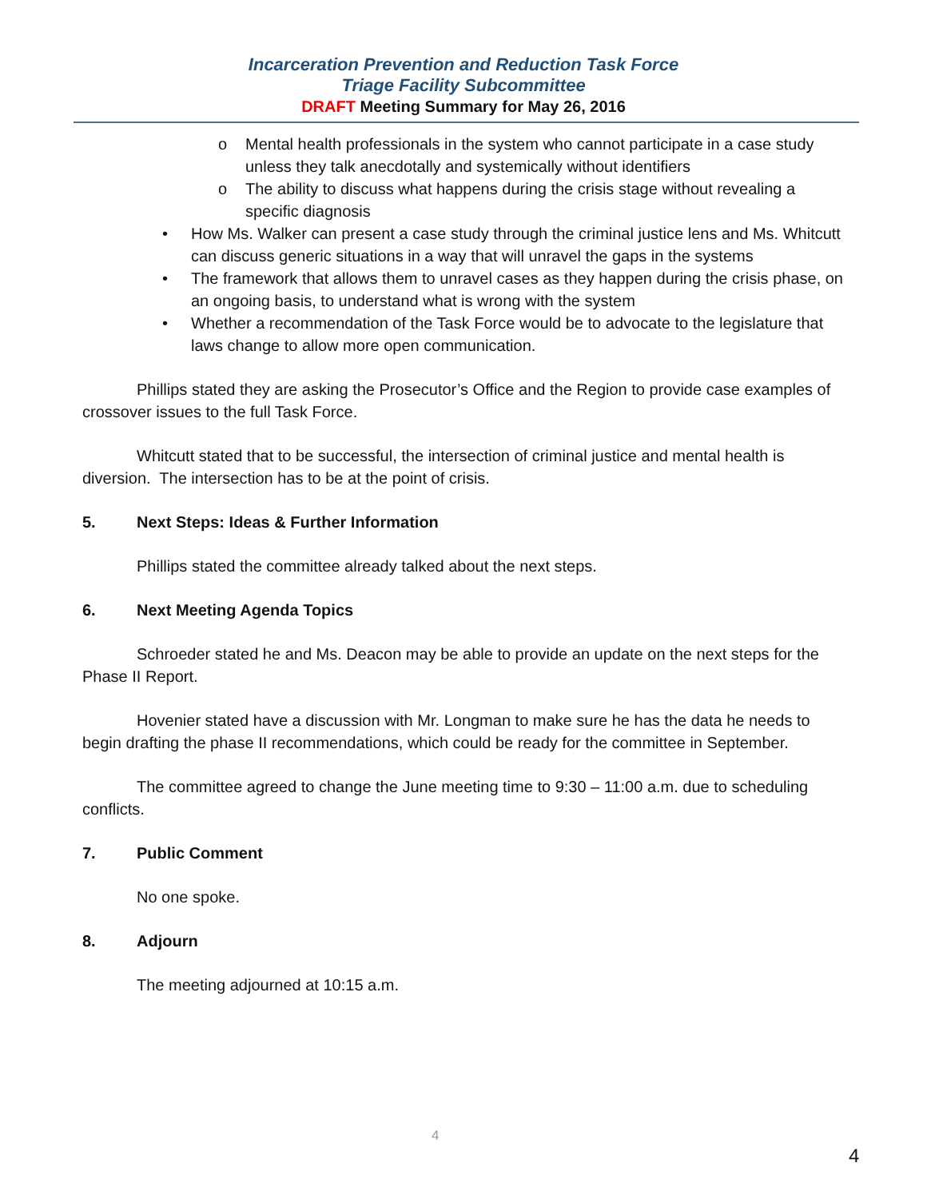Incarceration Prevention and Reduction Task Force
Triage Facility Subcommittee
DRAFT Meeting Summary for May 26, 2016
o Mental health professionals in the system who cannot participate in a case study unless they talk anecdotally and systemically without identifiers
o The ability to discuss what happens during the crisis stage without revealing a specific diagnosis
• How Ms. Walker can present a case study through the criminal justice lens and Ms. Whitcutt can discuss generic situations in a way that will unravel the gaps in the systems
• The framework that allows them to unravel cases as they happen during the crisis phase, on an ongoing basis, to understand what is wrong with the system
• Whether a recommendation of the Task Force would be to advocate to the legislature that laws change to allow more open communication.
Phillips stated they are asking the Prosecutor’s Office and the Region to provide case examples of crossover issues to the full Task Force.
Whitcutt stated that to be successful, the intersection of criminal justice and mental health is diversion. The intersection has to be at the point of crisis.
5. Next Steps: Ideas & Further Information
Phillips stated the committee already talked about the next steps.
6. Next Meeting Agenda Topics
Schroeder stated he and Ms. Deacon may be able to provide an update on the next steps for the Phase II Report.
Hovenier stated have a discussion with Mr. Longman to make sure he has the data he needs to begin drafting the phase II recommendations, which could be ready for the committee in September.
The committee agreed to change the June meeting time to 9:30 – 11:00 a.m. due to scheduling conflicts.
7. Public Comment
No one spoke.
8. Adjourn
The meeting adjourned at 10:15 a.m.
4
4